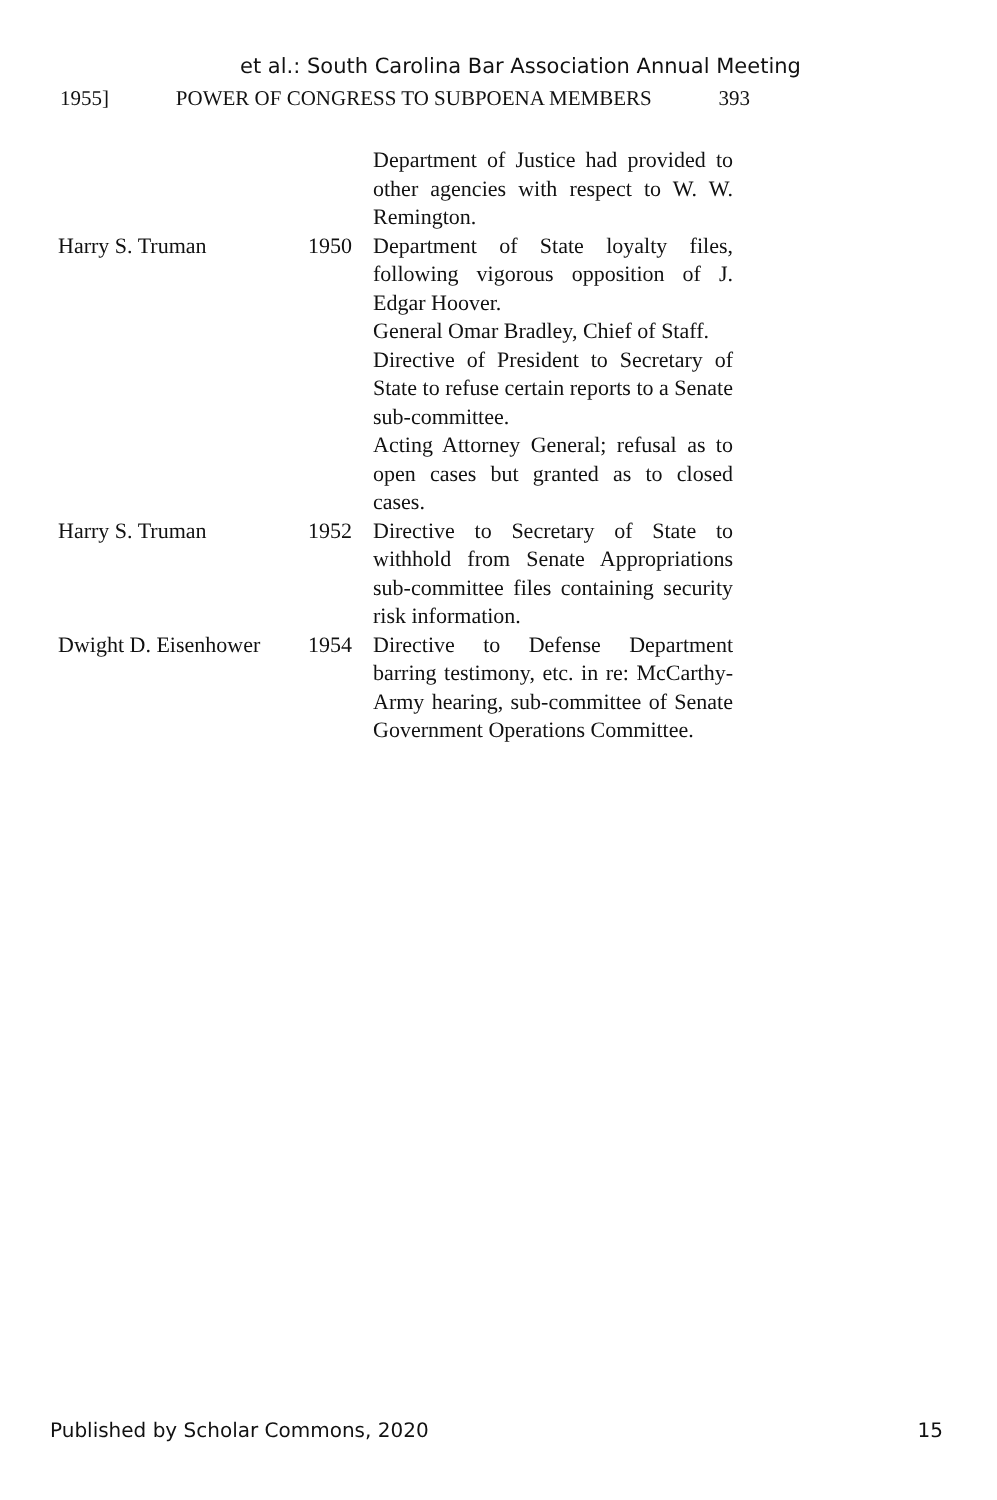et al.: South Carolina Bar Association Annual Meeting
1955] POWER OF CONGRESS TO SUBPOENA MEMBERS 393
| | | Department of Justice had provided to other agencies with respect to W. W. Remington. |
| Harry S. Truman | 1950 | Department of State loyalty files, following vigorous opposition of J. Edgar Hoover. General Omar Bradley, Chief of Staff. Directive of President to Secretary of State to refuse certain reports to a Senate sub-committee. Acting Attorney General; refusal as to open cases but granted as to closed cases. |
| Harry S. Truman | 1952 | Directive to Secretary of State to withhold from Senate Appropriations sub-committee files containing security risk information. |
| Dwight D. Eisenhower | 1954 | Directive to Defense Department barring testimony, etc. in re: McCarthy-Army hearing, sub-committee of Senate Government Operations Committee. |
Published by Scholar Commons, 2020 15